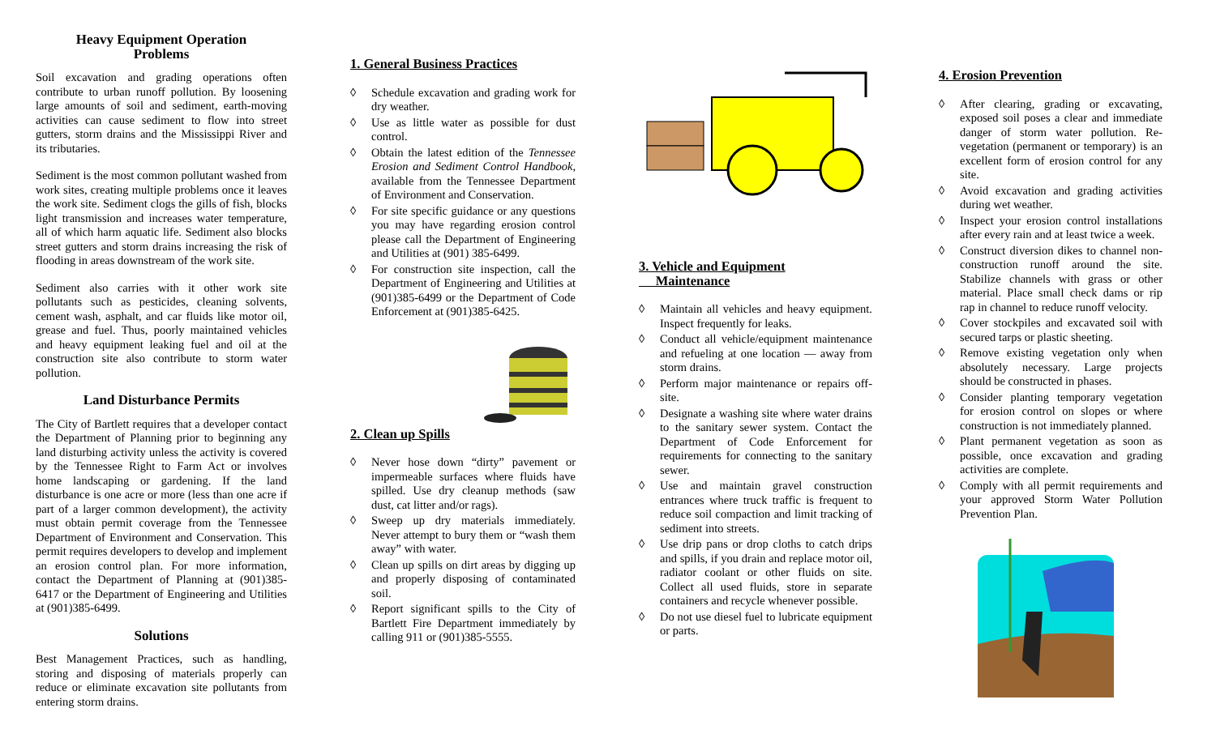Heavy Equipment Operation
Problems
Soil excavation and grading operations often contribute to urban runoff pollution. By loosening large amounts of soil and sediment, earth-moving activities can cause sediment to flow into street gutters, storm drains and the Mississippi River and its tributaries.
Sediment is the most common pollutant washed from work sites, creating multiple problems once it leaves the work site. Sediment clogs the gills of fish, blocks light transmission and increases water temperature, all of which harm aquatic life. Sediment also blocks street gutters and storm drains increasing the risk of flooding in areas downstream of the work site.
Sediment also carries with it other work site pollutants such as pesticides, cleaning solvents, cement wash, asphalt, and car fluids like motor oil, grease and fuel. Thus, poorly maintained vehicles and heavy equipment leaking fuel and oil at the construction site also contribute to storm water pollution.
Land Disturbance Permits
The City of Bartlett requires that a developer contact the Department of Planning prior to beginning any land disturbing activity unless the activity is covered by the Tennessee Right to Farm Act or involves home landscaping or gardening. If the land disturbance is one acre or more (less than one acre if part of a larger common development), the activity must obtain permit coverage from the Tennessee Department of Environment and Conservation. This permit requires developers to develop and implement an erosion control plan. For more information, contact the Department of Planning at (901)385-6417 or the Department of Engineering and Utilities at (901)385-6499.
Solutions
Best Management Practices, such as handling, storing and disposing of materials properly can reduce or eliminate excavation site pollutants from entering storm drains.
1. General Business Practices
◊ Schedule excavation and grading work for dry weather.
◊ Use as little water as possible for dust control.
◊ Obtain the latest edition of the Tennessee Erosion and Sediment Control Handbook, available from the Tennessee Department of Environment and Conservation.
◊ For site specific guidance or any questions you may have regarding erosion control please call the Department of Engineering and Utilities at (901) 385-6499.
◊ For construction site inspection, call the Department of Engineering and Utilities at (901)385-6499 or the Department of Code Enforcement at (901)385-6425.
2. Clean up Spills
◊ Never hose down “dirty” pavement or impermeable surfaces where fluids have spilled. Use dry cleanup methods (saw dust, cat litter and/or rags).
◊ Sweep up dry materials immediately. Never attempt to bury them or “wash them away” with water.
◊ Clean up spills on dirt areas by digging up and properly disposing of contaminated soil.
◊ Report significant spills to the City of Bartlett Fire Department immediately by calling 911 or (901)385-5555.
3. Vehicle and Equipment
Maintenance
◊ Maintain all vehicles and heavy equipment. Inspect frequently for leaks.
◊ Conduct all vehicle/equipment maintenance and refueling at one location — away from storm drains.
◊ Perform major maintenance or repairs off-site.
◊ Designate a washing site where water drains to the sanitary sewer system. Contact the Department of Code Enforcement for requirements for connecting to the sanitary sewer.
◊ Use and maintain gravel construction entrances where truck traffic is frequent to reduce soil compaction and limit tracking of sediment into streets.
◊ Use drip pans or drop cloths to catch drips and spills, if you drain and replace motor oil, radiator coolant or other fluids on site. Collect all used fluids, store in separate containers and recycle whenever possible.
◊ Do not use diesel fuel to lubricate equipment or parts.
4. Erosion Prevention
◊ After clearing, grading or excavating, exposed soil poses a clear and immediate danger of storm water pollution. Re-vegetation (permanent or temporary) is an excellent form of erosion control for any site.
◊ Avoid excavation and grading activities during wet weather.
◊ Inspect your erosion control installations after every rain and at least twice a week.
◊ Construct diversion dikes to channel non-construction runoff around the site. Stabilize channels with grass or other material. Place small check dams or rip rap in channel to reduce runoff velocity.
◊ Cover stockpiles and excavated soil with secured tarps or plastic sheeting.
◊ Remove existing vegetation only when absolutely necessary. Large projects should be constructed in phases.
◊ Consider planting temporary vegetation for erosion control on slopes or where construction is not immediately planned.
◊ Plant permanent vegetation as soon as possible, once excavation and grading activities are complete.
◊ Comply with all permit requirements and your approved Storm Water Pollution Prevention Plan.